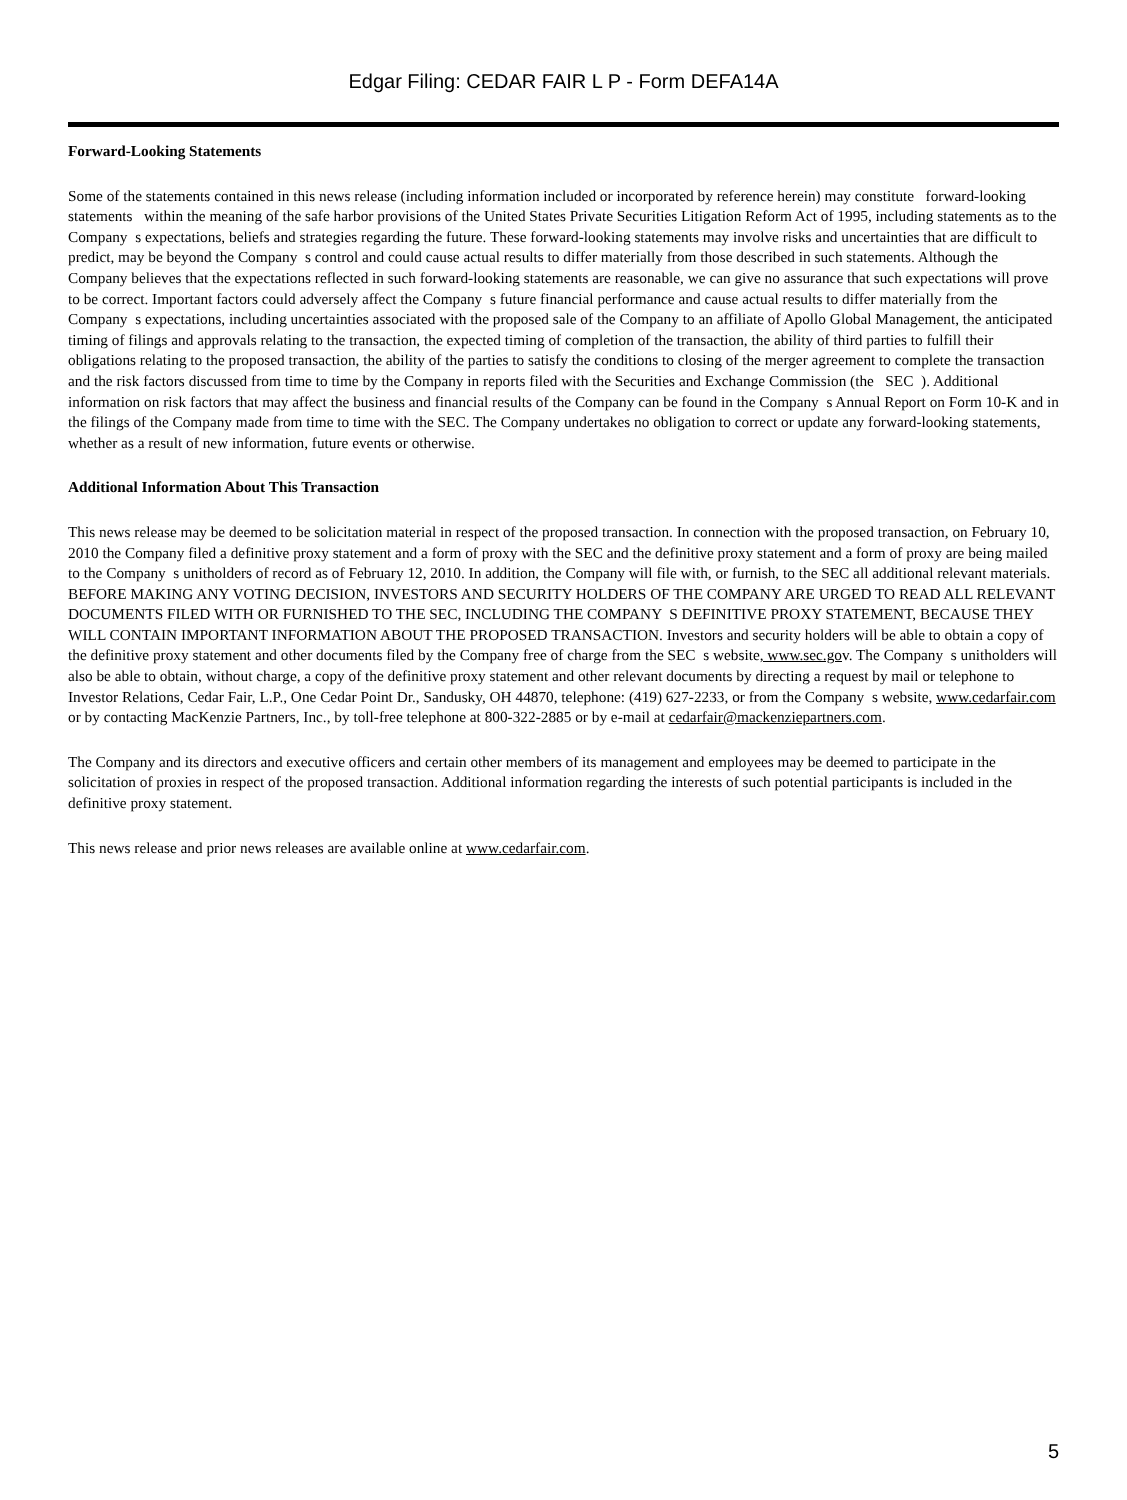Edgar Filing: CEDAR FAIR L P - Form DEFA14A
Forward-Looking Statements
Some of the statements contained in this news release (including information included or incorporated by reference herein) may constitute forward-looking statements within the meaning of the safe harbor provisions of the United States Private Securities Litigation Reform Act of 1995, including statements as to the Company s expectations, beliefs and strategies regarding the future. These forward-looking statements may involve risks and uncertainties that are difficult to predict, may be beyond the Company s control and could cause actual results to differ materially from those described in such statements. Although the Company believes that the expectations reflected in such forward-looking statements are reasonable, we can give no assurance that such expectations will prove to be correct. Important factors could adversely affect the Company s future financial performance and cause actual results to differ materially from the Company s expectations, including uncertainties associated with the proposed sale of the Company to an affiliate of Apollo Global Management, the anticipated timing of filings and approvals relating to the transaction, the expected timing of completion of the transaction, the ability of third parties to fulfill their obligations relating to the proposed transaction, the ability of the parties to satisfy the conditions to closing of the merger agreement to complete the transaction and the risk factors discussed from time to time by the Company in reports filed with the Securities and Exchange Commission (the SEC ). Additional information on risk factors that may affect the business and financial results of the Company can be found in the Company s Annual Report on Form 10-K and in the filings of the Company made from time to time with the SEC. The Company undertakes no obligation to correct or update any forward-looking statements, whether as a result of new information, future events or otherwise.
Additional Information About This Transaction
This news release may be deemed to be solicitation material in respect of the proposed transaction. In connection with the proposed transaction, on February 10, 2010 the Company filed a definitive proxy statement and a form of proxy with the SEC and the definitive proxy statement and a form of proxy are being mailed to the Company s unitholders of record as of February 12, 2010. In addition, the Company will file with, or furnish, to the SEC all additional relevant materials. BEFORE MAKING ANY VOTING DECISION, INVESTORS AND SECURITY HOLDERS OF THE COMPANY ARE URGED TO READ ALL RELEVANT DOCUMENTS FILED WITH OR FURNISHED TO THE SEC, INCLUDING THE COMPANY S DEFINITIVE PROXY STATEMENT, BECAUSE THEY WILL CONTAIN IMPORTANT INFORMATION ABOUT THE PROPOSED TRANSACTION. Investors and security holders will be able to obtain a copy of the definitive proxy statement and other documents filed by the Company free of charge from the SEC s website, www.sec.gov. The Company s unitholders will also be able to obtain, without charge, a copy of the definitive proxy statement and other relevant documents by directing a request by mail or telephone to Investor Relations, Cedar Fair, L.P., One Cedar Point Dr., Sandusky, OH 44870, telephone: (419) 627-2233, or from the Company s website, www.cedarfair.com or by contacting MacKenzie Partners, Inc., by toll-free telephone at 800-322-2885 or by e-mail at cedarfair@mackenziepartners.com.
The Company and its directors and executive officers and certain other members of its management and employees may be deemed to participate in the solicitation of proxies in respect of the proposed transaction. Additional information regarding the interests of such potential participants is included in the definitive proxy statement.
This news release and prior news releases are available online at www.cedarfair.com.
5